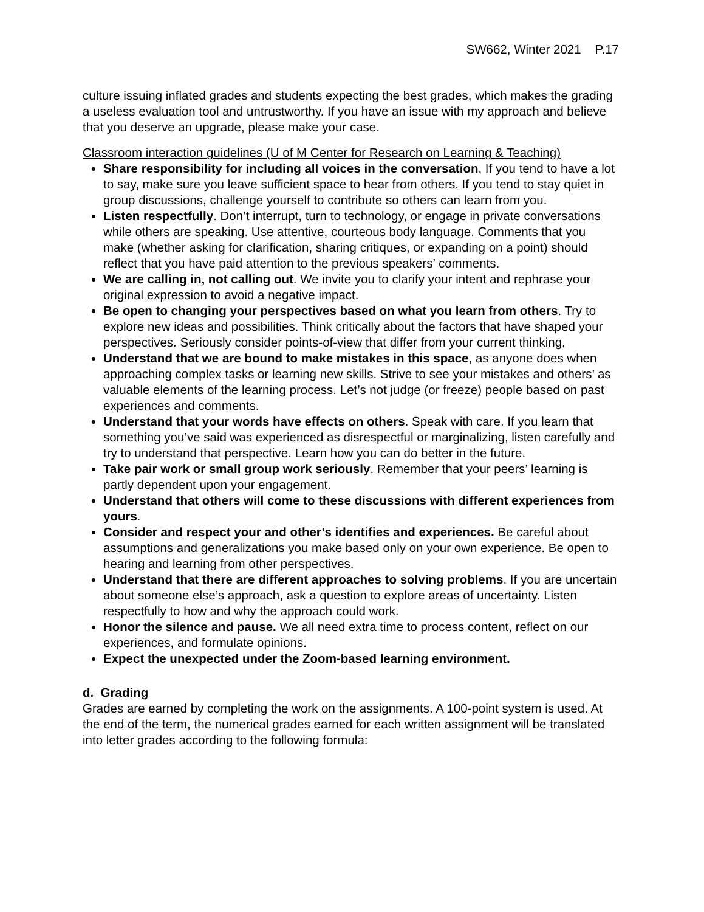SW662, Winter 2021 P.17
culture issuing inflated grades and students expecting the best grades, which makes the grading a useless evaluation tool and untrustworthy. If you have an issue with my approach and believe that you deserve an upgrade, please make your case.
Classroom interaction guidelines (U of M Center for Research on Learning & Teaching)
Share responsibility for including all voices in the conversation. If you tend to have a lot to say, make sure you leave sufficient space to hear from others. If you tend to stay quiet in group discussions, challenge yourself to contribute so others can learn from you.
Listen respectfully. Don’t interrupt, turn to technology, or engage in private conversations while others are speaking. Use attentive, courteous body language. Comments that you make (whether asking for clarification, sharing critiques, or expanding on a point) should reflect that you have paid attention to the previous speakers’ comments.
We are calling in, not calling out. We invite you to clarify your intent and rephrase your original expression to avoid a negative impact.
Be open to changing your perspectives based on what you learn from others. Try to explore new ideas and possibilities. Think critically about the factors that have shaped your perspectives. Seriously consider points-of-view that differ from your current thinking.
Understand that we are bound to make mistakes in this space, as anyone does when approaching complex tasks or learning new skills. Strive to see your mistakes and others’ as valuable elements of the learning process. Let’s not judge (or freeze) people based on past experiences and comments.
Understand that your words have effects on others. Speak with care. If you learn that something you’ve said was experienced as disrespectful or marginalizing, listen carefully and try to understand that perspective. Learn how you can do better in the future.
Take pair work or small group work seriously. Remember that your peers’ learning is partly dependent upon your engagement.
Understand that others will come to these discussions with different experiences from yours.
Consider and respect your and other’s identifies and experiences. Be careful about assumptions and generalizations you make based only on your own experience. Be open to hearing and learning from other perspectives.
Understand that there are different approaches to solving problems. If you are uncertain about someone else’s approach, ask a question to explore areas of uncertainty. Listen respectfully to how and why the approach could work.
Honor the silence and pause. We all need extra time to process content, reflect on our experiences, and formulate opinions.
Expect the unexpected under the Zoom-based learning environment.
d. Grading
Grades are earned by completing the work on the assignments. A 100-point system is used. At the end of the term, the numerical grades earned for each written assignment will be translated into letter grades according to the following formula: